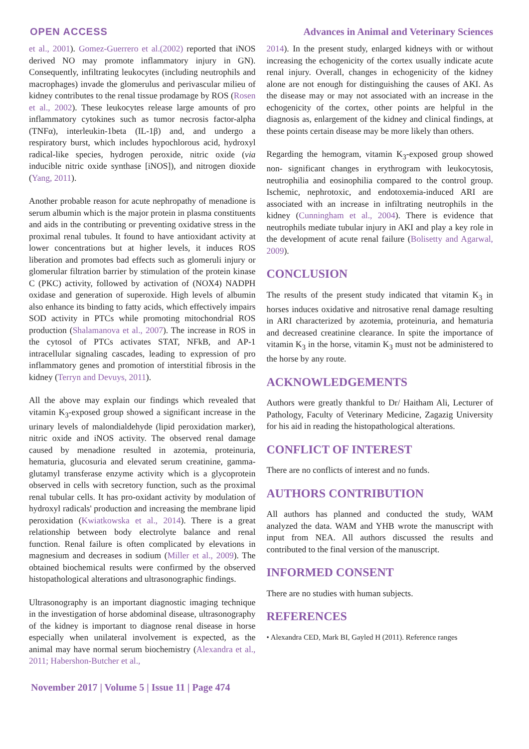OPEN ACCESS Advances in Animal and Veterinary Sciences
et al., 2001). Gomez-Guerrero et al.(2002) reported that iNOS derived NO may promote inflammatory injury in GN). Consequently, infiltrating leukocytes (including neutrophils and macrophages) invade the glomerulus and perivascular milieu of kidney contributes to the renal tissue prodamage by ROS (Rosen et al., 2002). These leukocytes release large amounts of pro inflammatory cytokines such as tumor necrosis factor-alpha (TNFα), interleukin-1beta (IL-1β) and, and undergo a respiratory burst, which includes hypochlorous acid, hydroxyl radical-like species, hydrogen peroxide, nitric oxide (via inducible nitric oxide synthase [iNOS]), and nitrogen dioxide (Yang, 2011).
Another probable reason for acute nephropathy of menadione is serum albumin which is the major protein in plasma constituents and aids in the contributing or preventing oxidative stress in the proximal renal tubules. It found to have antioxidant activity at lower concentrations but at higher levels, it induces ROS liberation and promotes bad effects such as glomeruli injury or glomerular filtration barrier by stimulation of the protein kinase C (PKC) activity, followed by activation of (NOX4) NADPH oxidase and generation of superoxide. High levels of albumin also enhance its binding to fatty acids, which effectively impairs SOD activity in PTCs while promoting mitochondrial ROS production (Shalamanova et al., 2007). The increase in ROS in the cytosol of PTCs activates STAT, NFkB, and AP-1 intracellular signaling cascades, leading to expression of pro inflammatory genes and promotion of interstitial fibrosis in the kidney (Terryn and Devuys, 2011).
All the above may explain our findings which revealed that vitamin K<sub>3</sub>-exposed group showed a significant increase in the urinary levels of malondialdehyde (lipid peroxidation marker), nitric oxide and iNOS activity. The observed renal damage caused by menadione resulted in azotemia, proteinuria, hematuria, glucosuria and elevated serum creatinine, gamma-glutamyl transferase enzyme activity which is a glycoprotein observed in cells with secretory function, such as the proximal renal tubular cells. It has pro-oxidant activity by modulation of hydroxyl radicals' production and increasing the membrane lipid peroxidation (Kwiatkowska et al., 2014). There is a great relationship between body electrolyte balance and renal function. Renal failure is often complicated by elevations in magnesium and decreases in sodium (Miller et al., 2009). The obtained biochemical results were confirmed by the observed histopathological alterations and ultrasonographic findings.
Ultrasonography is an important diagnostic imaging technique in the investigation of horse abdominal disease, ultrasonography of the kidney is important to diagnose renal disease in horse especially when unilateral involvement is expected, as the animal may have normal serum biochemistry (Alexandra et al., 2011; Habershon-Butcher et al.,
2014). In the present study, enlarged kidneys with or without increasing the echogenicity of the cortex usually indicate acute renal injury. Overall, changes in echogenicity of the kidney alone are not enough for distinguishing the causes of AKI. As the disease may or may not associated with an increase in the echogenicity of the cortex, other points are helpful in the diagnosis as, enlargement of the kidney and clinical findings, at these points certain disease may be more likely than others.
Regarding the hemogram, vitamin K<sub>3</sub>-exposed group showed non- significant changes in erythrogram with leukocytosis, neutrophilia and eosinophilia compared to the control group. Ischemic, nephrotoxic, and endotoxemia-induced ARI are associated with an increase in infiltrating neutrophils in the kidney (Cunningham et al., 2004). There is evidence that neutrophils mediate tubular injury in AKI and play a key role in the development of acute renal failure (Bolisetty and Agarwal, 2009).
CONCLUSION
The results of the present study indicated that vitamin K<sub>3</sub> in horses induces oxidative and nitrosative renal damage resulting in ARI characterized by azotemia, proteinuria, and hematuria and decreased creatinine clearance. In spite the importance of vitamin K<sub>3</sub> in the horse, vitamin K<sub>3</sub> must not be administered to the horse by any route.
ACKNOWLEDGEMENTS
Authors were greatly thankful to Dr/ Haitham Ali, Lecturer of Pathology, Faculty of Veterinary Medicine, Zagazig University for his aid in reading the histopathological alterations.
CONFLICT OF INTEREST
There are no conflicts of interest and no funds.
AUTHORS CONTRIBUTION
All authors has planned and conducted the study, WAM analyzed the data. WAM and YHB wrote the manuscript with input from NEA. All authors discussed the results and contributed to the final version of the manuscript.
INFORMED CONSENT
There are no studies with human subjects.
REFERENCES
• Alexandra CED, Mark BI, Gayled H (2011). Reference ranges
November 2017 | Volume 5 | Issue 11 | Page 474